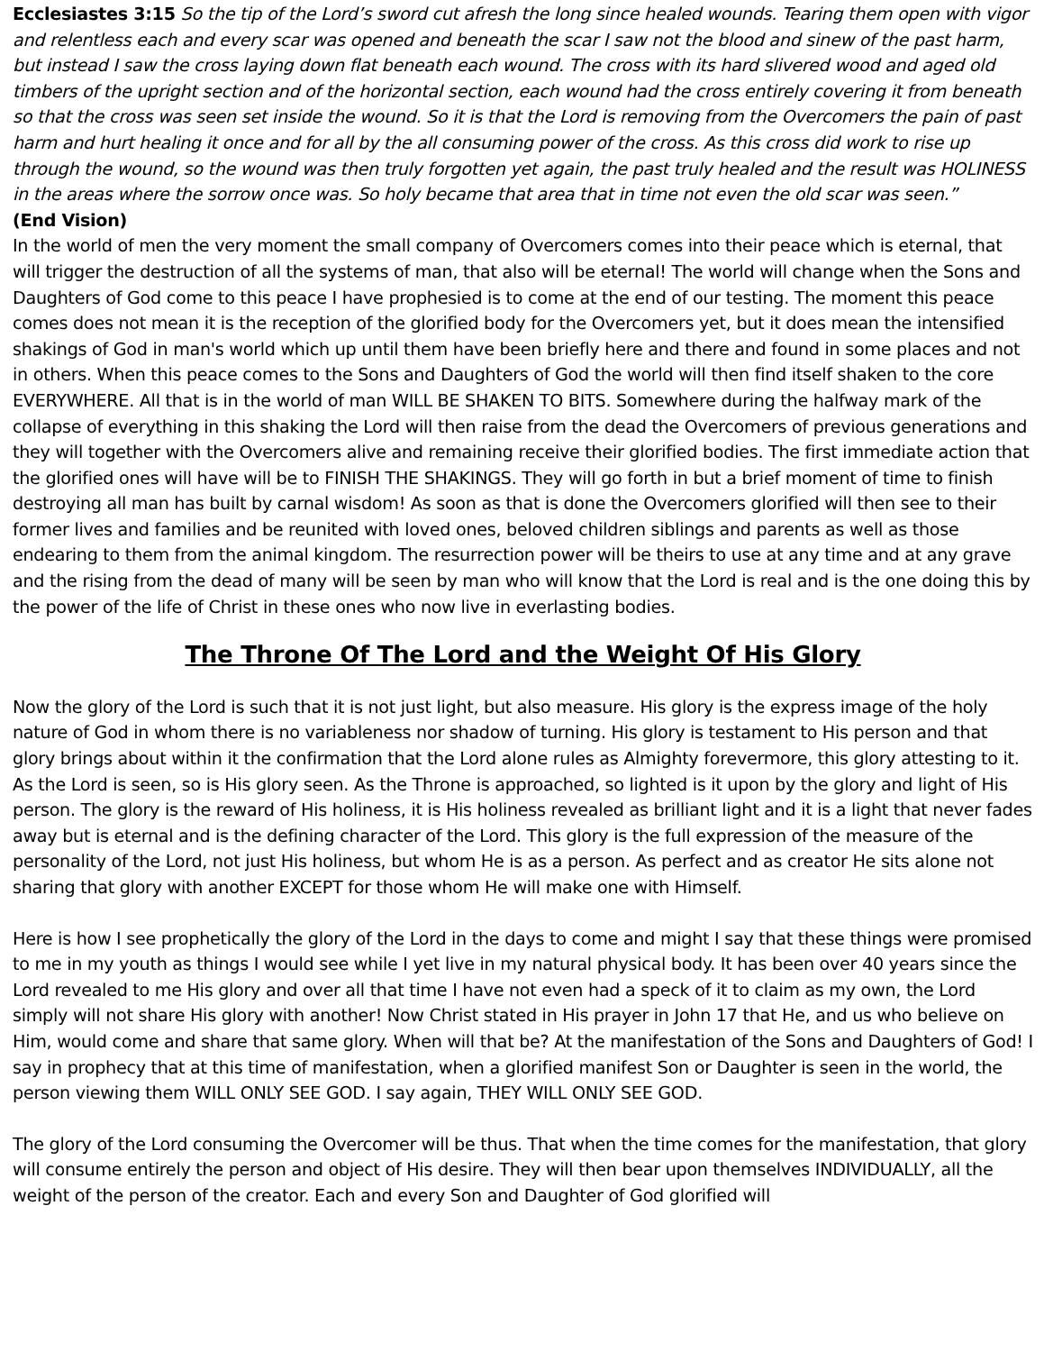Ecclesiastes 3:15 So the tip of the Lord’s sword cut afresh the long since healed wounds. Tearing them open with vigor and relentless each and every scar was opened and beneath the scar I saw not the blood and sinew of the past harm, but instead I saw the cross laying down flat beneath each wound. The cross with its hard slivered wood and aged old timbers of the upright section and of the horizontal section, each wound had the cross entirely covering it from beneath so that the cross was seen set inside the wound. So it is that the Lord is removing from the Overcomers the pain of past harm and hurt healing it once and for all by the all consuming power of the cross. As this cross did work to rise up through the wound, so the wound was then truly forgotten yet again, the past truly healed and the result was HOLINESS in the areas where the sorrow once was. So holy became that area that in time not even the old scar was seen.”
(End Vision)
In the world of men the very moment the small company of Overcomers comes into their peace which is eternal, that will trigger the destruction of all the systems of man, that also will be eternal! The world will change when the Sons and Daughters of God come to this peace I have prophesied is to come at the end of our testing. The moment this peace comes does not mean it is the reception of the glorified body for the Overcomers yet, but it does mean the intensified shakings of God in man's world which up until them have been briefly here and there and found in some places and not in others. When this peace comes to the Sons and Daughters of God the world will then find itself shaken to the core EVERYWHERE. All that is in the world of man WILL BE SHAKEN TO BITS. Somewhere during the halfway mark of the collapse of everything in this shaking the Lord will then raise from the dead the Overcomers of previous generations and they will together with the Overcomers alive and remaining receive their glorified bodies. The first immediate action that the glorified ones will have will be to FINISH THE SHAKINGS. They will go forth in but a brief moment of time to finish destroying all man has built by carnal wisdom! As soon as that is done the Overcomers glorified will then see to their former lives and families and be reunited with loved ones, beloved children siblings and parents as well as those endearing to them from the animal kingdom. The resurrection power will be theirs to use at any time and at any grave and the rising from the dead of many will be seen by man who will know that the Lord is real and is the one doing this by the power of the life of Christ in these ones who now live in everlasting bodies.
The Throne Of The Lord and the Weight Of His Glory
Now the glory of the Lord is such that it is not just light, but also measure. His glory is the express image of the holy nature of God in whom there is no variableness nor shadow of turning. His glory is testament to His person and that glory brings about within it the confirmation that the Lord alone rules as Almighty forevermore, this glory attesting to it. As the Lord is seen, so is His glory seen. As the Throne is approached, so lighted is it upon by the glory and light of His person. The glory is the reward of His holiness, it is His holiness revealed as brilliant light and it is a light that never fades away but is eternal and is the defining character of the Lord. This glory is the full expression of the measure of the personality of the Lord, not just His holiness, but whom He is as a person. As perfect and as creator He sits alone not sharing that glory with another EXCEPT for those whom He will make one with Himself.
Here is how I see prophetically the glory of the Lord in the days to come and might I say that these things were promised to me in my youth as things I would see while I yet live in my natural physical body. It has been over 40 years since the Lord revealed to me His glory and over all that time I have not even had a speck of it to claim as my own, the Lord simply will not share His glory with another! Now Christ stated in His prayer in John 17 that He, and us who believe on Him, would come and share that same glory. When will that be? At the manifestation of the Sons and Daughters of God! I say in prophecy that at this time of manifestation, when a glorified manifest Son or Daughter is seen in the world, the person viewing them WILL ONLY SEE GOD. I say again, THEY WILL ONLY SEE GOD.
The glory of the Lord consuming the Overcomer will be thus. That when the time comes for the manifestation, that glory will consume entirely the person and object of His desire. They will then bear upon themselves INDIVIDUALLY, all the weight of the person of the creator. Each and every Son and Daughter of God glorified will